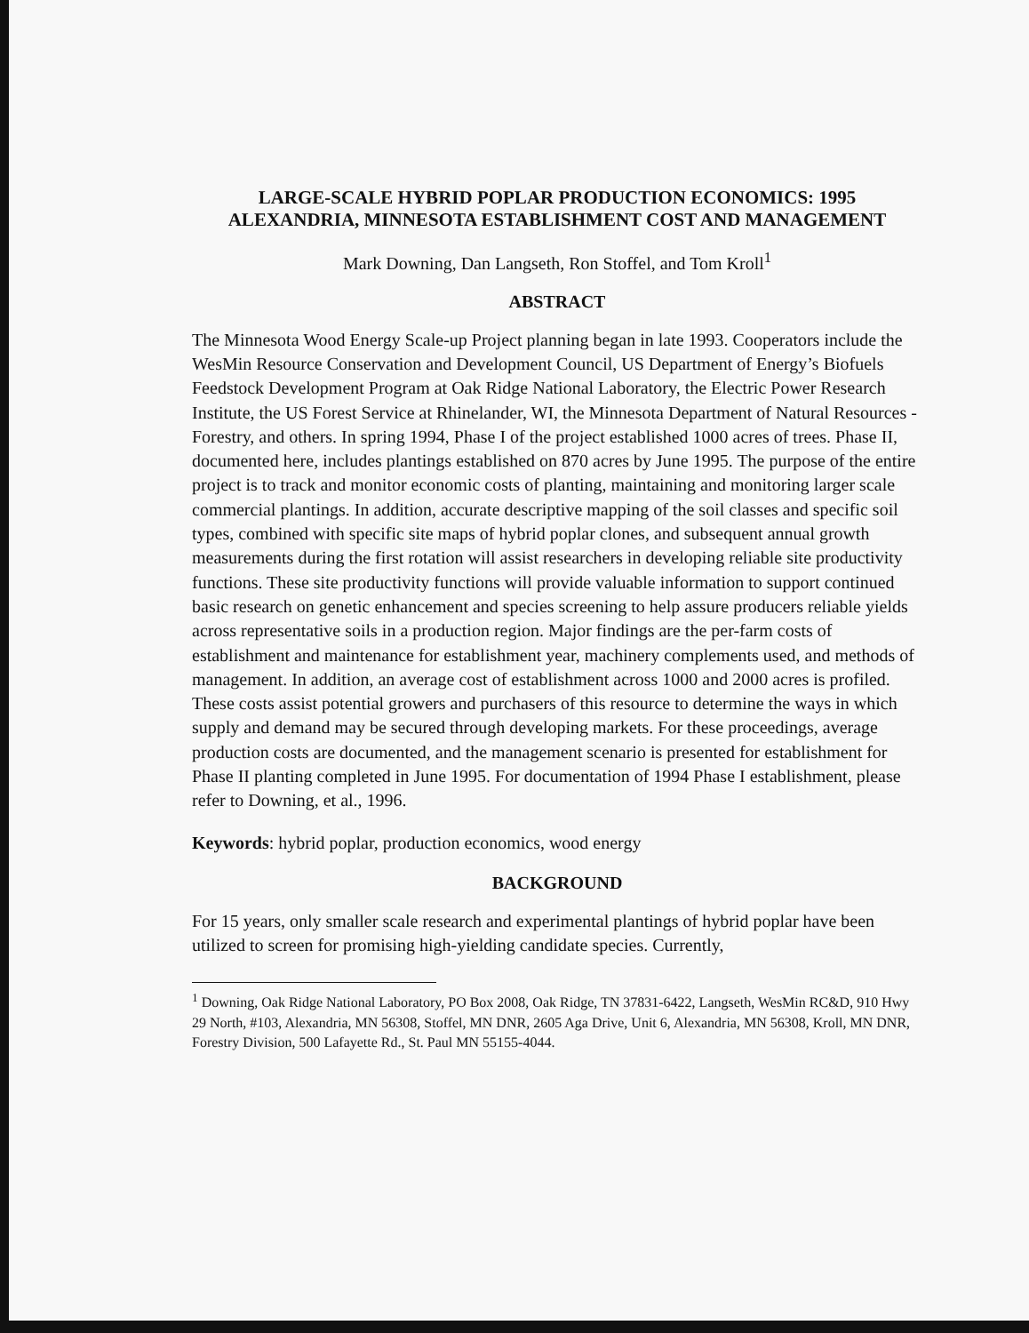LARGE-SCALE HYBRID POPLAR PRODUCTION ECONOMICS: 1995
ALEXANDRIA, MINNESOTA ESTABLISHMENT COST AND MANAGEMENT
Mark Downing, Dan Langseth, Ron Stoffel, and Tom Kroll<sup>1</sup>
ABSTRACT
The Minnesota Wood Energy Scale-up Project planning began in late 1993. Cooperators include the WesMin Resource Conservation and Development Council, US Department of Energy’s Biofuels Feedstock Development Program at Oak Ridge National Laboratory, the Electric Power Research Institute, the US Forest Service at Rhinelander, WI, the Minnesota Department of Natural Resources - Forestry, and others. In spring 1994, Phase I of the project established 1000 acres of trees. Phase II, documented here, includes plantings established on 870 acres by June 1995. The purpose of the entire project is to track and monitor economic costs of planting, maintaining and monitoring larger scale commercial plantings. In addition, accurate descriptive mapping of the soil classes and specific soil types, combined with specific site maps of hybrid poplar clones, and subsequent annual growth measurements during the first rotation will assist researchers in developing reliable site productivity functions. These site productivity functions will provide valuable information to support continued basic research on genetic enhancement and species screening to help assure producers reliable yields across representative soils in a production region. Major findings are the per-farm costs of establishment and maintenance for establishment year, machinery complements used, and methods of management. In addition, an average cost of establishment across 1000 and 2000 acres is profiled. These costs assist potential growers and purchasers of this resource to determine the ways in which supply and demand may be secured through developing markets. For these proceedings, average production costs are documented, and the management scenario is presented for establishment for Phase II planting completed in June 1995. For documentation of 1994 Phase I establishment, please refer to Downing, et al., 1996.
Keywords: hybrid poplar, production economics, wood energy
BACKGROUND
For 15 years, only smaller scale research and experimental plantings of hybrid poplar have been utilized to screen for promising high-yielding candidate species. Currently,
<sup>1</sup> Downing, Oak Ridge National Laboratory, PO Box 2008, Oak Ridge, TN 37831-6422, Langseth, WesMin RC&D, 910 Hwy 29 North, #103, Alexandria, MN 56308, Stoffel, MN DNR, 2605 Aga Drive, Unit 6, Alexandria, MN 56308, Kroll, MN DNR, Forestry Division, 500 Lafayette Rd., St. Paul MN 55155-4044.